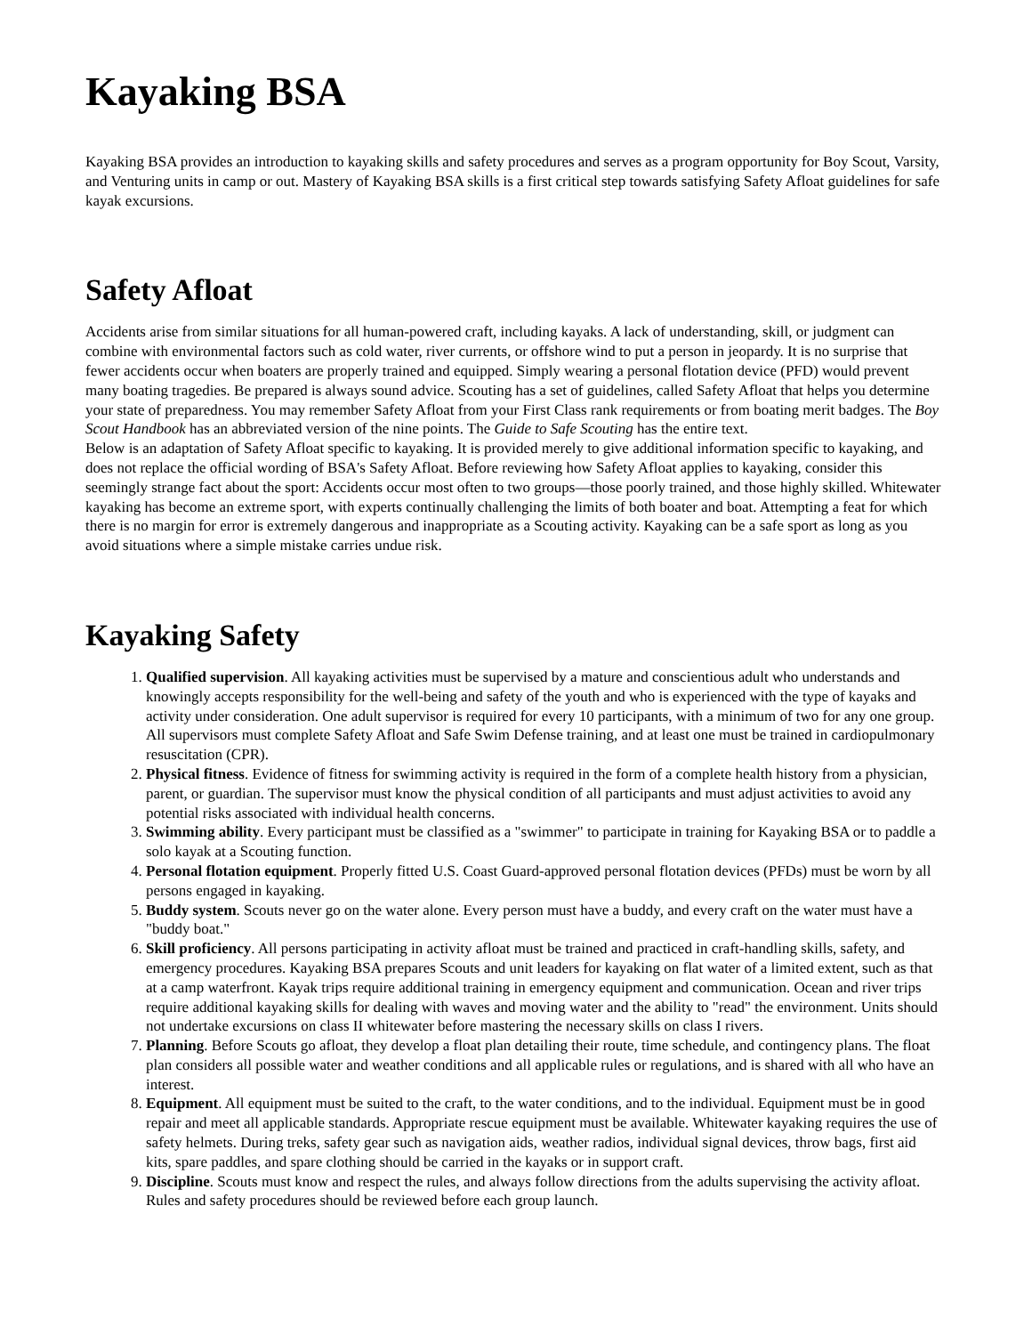Kayaking BSA
Kayaking BSA provides an introduction to kayaking skills and safety procedures and serves as a program opportunity for Boy Scout, Varsity, and Venturing units in camp or out. Mastery of Kayaking BSA skills is a first critical step towards satisfying Safety Afloat guidelines for safe kayak excursions.
Safety Afloat
Accidents arise from similar situations for all human-powered craft, including kayaks. A lack of understanding, skill, or judgment can combine with environmental factors such as cold water, river currents, or offshore wind to put a person in jeopardy. It is no surprise that fewer accidents occur when boaters are properly trained and equipped. Simply wearing a personal flotation device (PFD) would prevent many boating tragedies. Be prepared is always sound advice. Scouting has a set of guidelines, called Safety Afloat that helps you determine your state of preparedness. You may remember Safety Afloat from your First Class rank requirements or from boating merit badges. The Boy Scout Handbook has an abbreviated version of the nine points. The Guide to Safe Scouting has the entire text.
Below is an adaptation of Safety Afloat specific to kayaking. It is provided merely to give additional information specific to kayaking, and does not replace the official wording of BSA's Safety Afloat. Before reviewing how Safety Afloat applies to kayaking, consider this seemingly strange fact about the sport: Accidents occur most often to two groups—those poorly trained, and those highly skilled. Whitewater kayaking has become an extreme sport, with experts continually challenging the limits of both boater and boat. Attempting a feat for which there is no margin for error is extremely dangerous and inappropriate as a Scouting activity. Kayaking can be a safe sport as long as you avoid situations where a simple mistake carries undue risk.
Kayaking Safety
1. Qualified supervision. All kayaking activities must be supervised by a mature and conscientious adult who understands and knowingly accepts responsibility for the well-being and safety of the youth and who is experienced with the type of kayaks and activity under consideration. One adult supervisor is required for every 10 participants, with a minimum of two for any one group. All supervisors must complete Safety Afloat and Safe Swim Defense training, and at least one must be trained in cardiopulmonary resuscitation (CPR).
2. Physical fitness. Evidence of fitness for swimming activity is required in the form of a complete health history from a physician, parent, or guardian. The supervisor must know the physical condition of all participants and must adjust activities to avoid any potential risks associated with individual health concerns.
3. Swimming ability. Every participant must be classified as a "swimmer" to participate in training for Kayaking BSA or to paddle a solo kayak at a Scouting function.
4. Personal flotation equipment. Properly fitted U.S. Coast Guard-approved personal flotation devices (PFDs) must be worn by all persons engaged in kayaking.
5. Buddy system. Scouts never go on the water alone. Every person must have a buddy, and every craft on the water must have a "buddy boat."
6. Skill proficiency. All persons participating in activity afloat must be trained and practiced in craft-handling skills, safety, and emergency procedures. Kayaking BSA prepares Scouts and unit leaders for kayaking on flat water of a limited extent, such as that at a camp waterfront. Kayak trips require additional training in emergency equipment and communication. Ocean and river trips require additional kayaking skills for dealing with waves and moving water and the ability to "read" the environment. Units should not undertake excursions on class II whitewater before mastering the necessary skills on class I rivers.
7. Planning. Before Scouts go afloat, they develop a float plan detailing their route, time schedule, and contingency plans. The float plan considers all possible water and weather conditions and all applicable rules or regulations, and is shared with all who have an interest.
8. Equipment. All equipment must be suited to the craft, to the water conditions, and to the individual. Equipment must be in good repair and meet all applicable standards. Appropriate rescue equipment must be available. Whitewater kayaking requires the use of safety helmets. During treks, safety gear such as navigation aids, weather radios, individual signal devices, throw bags, first aid kits, spare paddles, and spare clothing should be carried in the kayaks or in support craft.
9. Discipline. Scouts must know and respect the rules, and always follow directions from the adults supervising the activity afloat. Rules and safety procedures should be reviewed before each group launch.